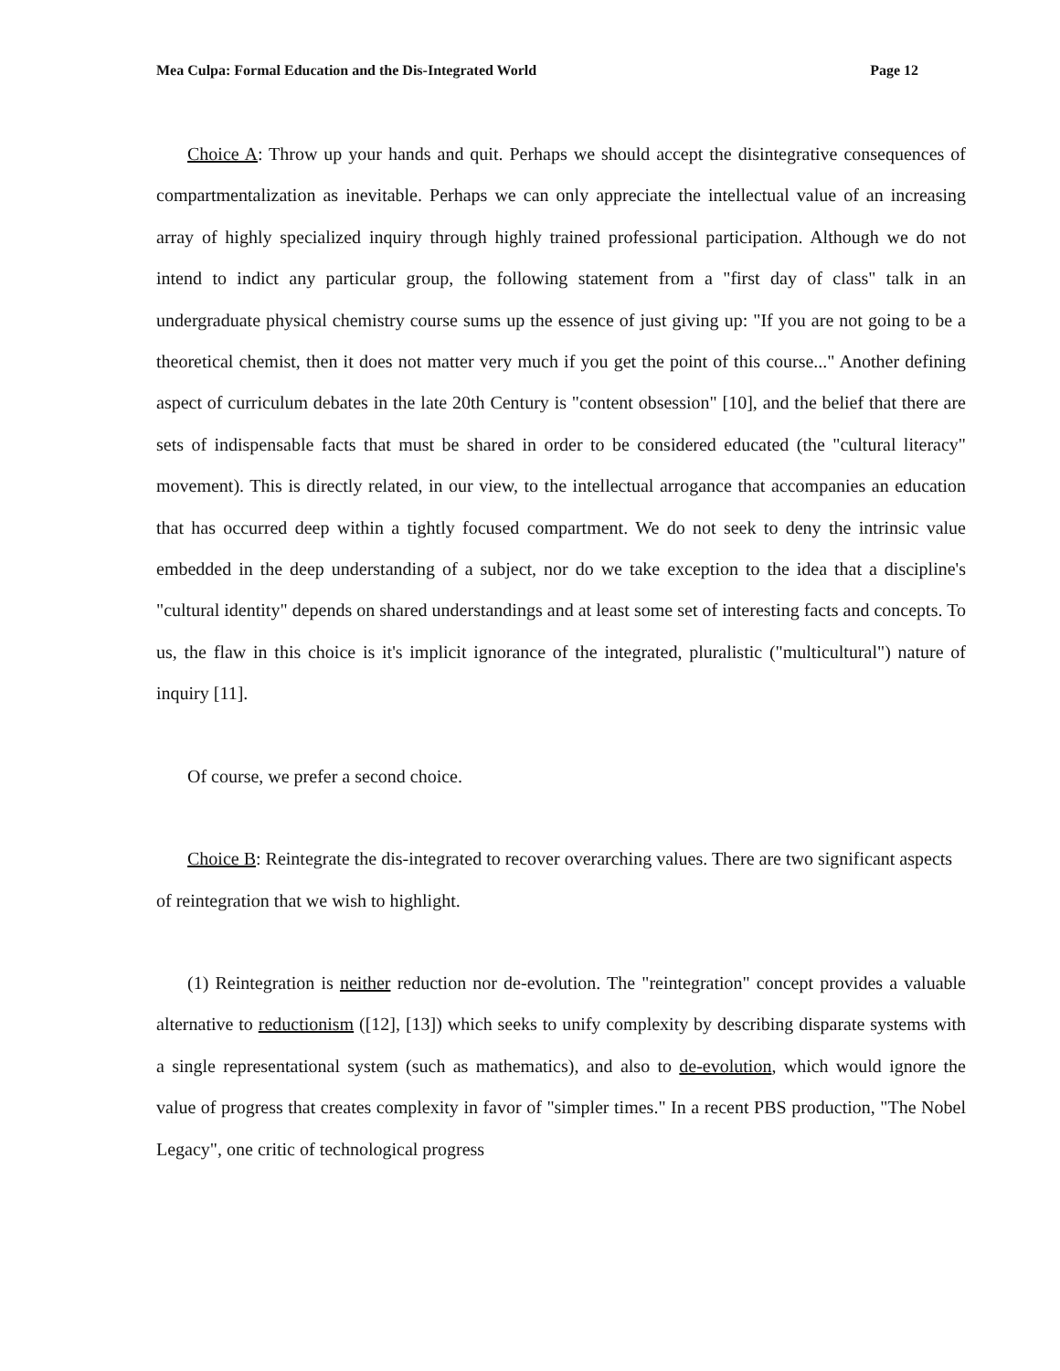Mea Culpa: Formal Education and the Dis-Integrated World Page 12
Choice A: Throw up your hands and quit. Perhaps we should accept the disintegrative consequences of compartmentalization as inevitable. Perhaps we can only appreciate the intellectual value of an increasing array of highly specialized inquiry through highly trained professional participation. Although we do not intend to indict any particular group, the following statement from a "first day of class" talk in an undergraduate physical chemistry course sums up the essence of just giving up: "If you are not going to be a theoretical chemist, then it does not matter very much if you get the point of this course..." Another defining aspect of curriculum debates in the late 20th Century is "content obsession" [10], and the belief that there are sets of indispensable facts that must be shared in order to be considered educated (the "cultural literacy" movement). This is directly related, in our view, to the intellectual arrogance that accompanies an education that has occurred deep within a tightly focused compartment. We do not seek to deny the intrinsic value embedded in the deep understanding of a subject, nor do we take exception to the idea that a discipline's "cultural identity" depends on shared understandings and at least some set of interesting facts and concepts. To us, the flaw in this choice is it's implicit ignorance of the integrated, pluralistic ("multicultural") nature of inquiry [11].
Of course, we prefer a second choice.
Choice B: Reintegrate the dis-integrated to recover overarching values. There are two significant aspects of reintegration that we wish to highlight.
(1) Reintegration is neither reduction nor de-evolution. The "reintegration" concept provides a valuable alternative to reductionism ([12], [13]) which seeks to unify complexity by describing disparate systems with a single representational system (such as mathematics), and also to de-evolution, which would ignore the value of progress that creates complexity in favor of "simpler times." In a recent PBS production, "The Nobel Legacy", one critic of technological progress